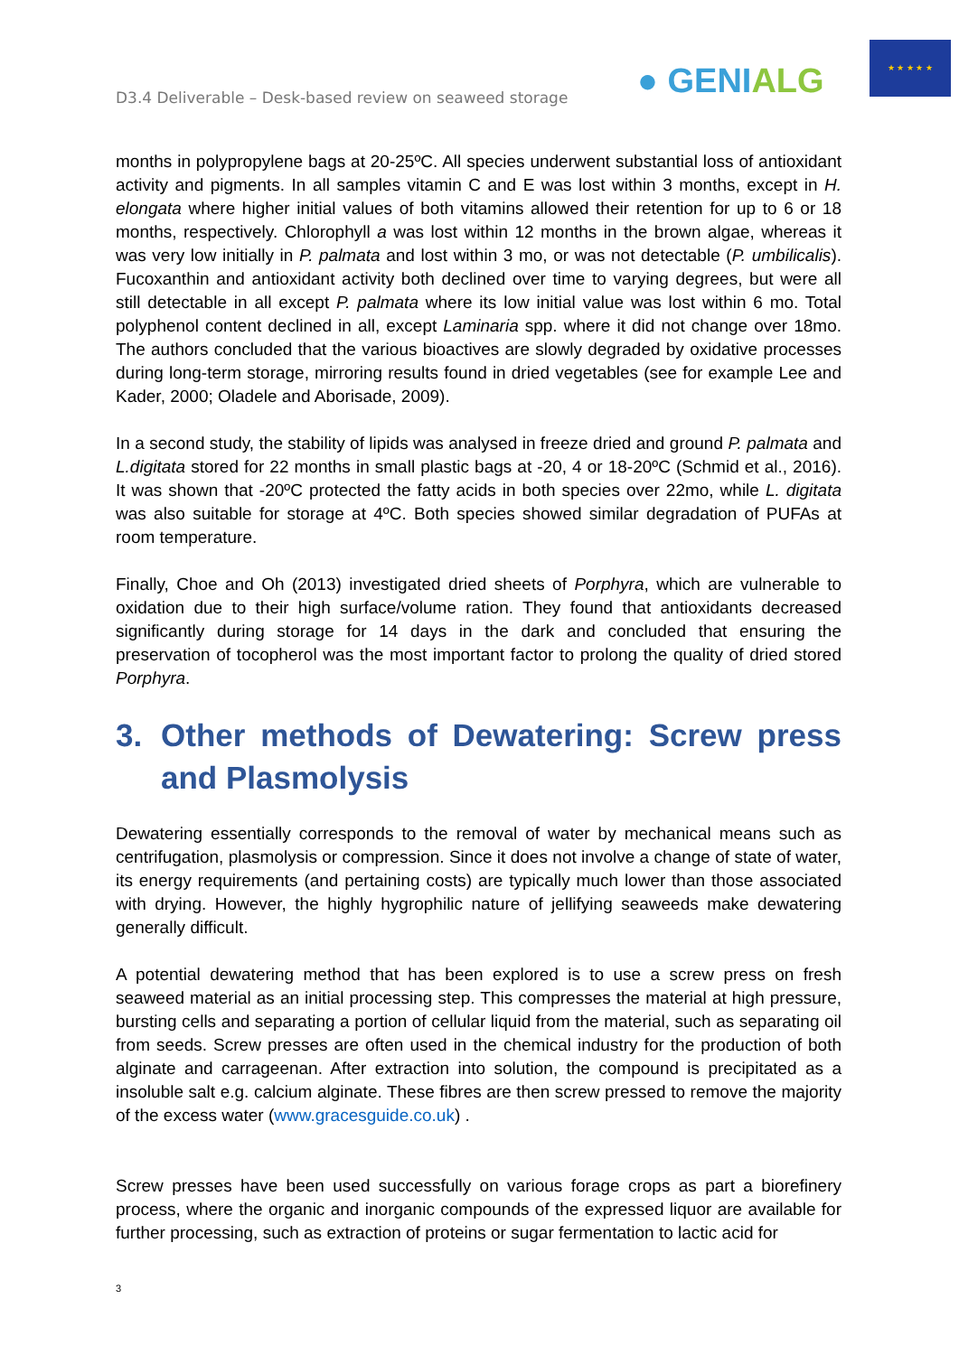D3.4 Deliverable – Desk-based review on seaweed storage
● GENIALG
★ ★ ★ ★ ★
months in polypropylene bags at 20-25ºC. All species underwent substantial loss of antioxidant activity and pigments. In all samples vitamin C and E was lost within 3 months, except in H. elongata where higher initial values of both vitamins allowed their retention for up to 6 or 18 months, respectively. Chlorophyll a was lost within 12 months in the brown algae, whereas it was very low initially in P. palmata and lost within 3 mo, or was not detectable (P. umbilicalis). Fucoxanthin and antioxidant activity both declined over time to varying degrees, but were all still detectable in all except P. palmata where its low initial value was lost within 6 mo. Total polyphenol content declined in all, except Laminaria spp. where it did not change over 18mo. The authors concluded that the various bioactives are slowly degraded by oxidative processes during long-term storage, mirroring results found in dried vegetables (see for example Lee and Kader, 2000; Oladele and Aborisade, 2009).
In a second study, the stability of lipids was analysed in freeze dried and ground P. palmata and L.digitata stored for 22 months in small plastic bags at -20, 4 or 18-20ºC (Schmid et al., 2016). It was shown that -20ºC protected the fatty acids in both species over 22mo, while L. digitata was also suitable for storage at 4ºC. Both species showed similar degradation of PUFAs at room temperature.
Finally, Choe and Oh (2013) investigated dried sheets of Porphyra, which are vulnerable to oxidation due to their high surface/volume ration. They found that antioxidants decreased significantly during storage for 14 days in the dark and concluded that ensuring the preservation of tocopherol was the most important factor to prolong the quality of dried stored Porphyra.
3. Other methods of Dewatering: Screw press and Plasmolysis
Dewatering essentially corresponds to the removal of water by mechanical means such as centrifugation, plasmolysis or compression. Since it does not involve a change of state of water, its energy requirements (and pertaining costs) are typically much lower than those associated with drying. However, the highly hygrophilic nature of jellifying seaweeds make dewatering generally difficult.
A potential dewatering method that has been explored is to use a screw press on fresh seaweed material as an initial processing step. This compresses the material at high pressure, bursting cells and separating a portion of cellular liquid from the material, such as separating oil from seeds. Screw presses are often used in the chemical industry for the production of both alginate and carrageenan. After extraction into solution, the compound is precipitated as a insoluble salt e.g. calcium alginate. These fibres are then screw pressed to remove the majority of the excess water (www.gracesguide.co.uk) .
Screw presses have been used successfully on various forage crops as part a biorefinery process, where the organic and inorganic compounds of the expressed liquor are available for further processing, such as extraction of proteins or sugar fermentation to lactic acid for
3